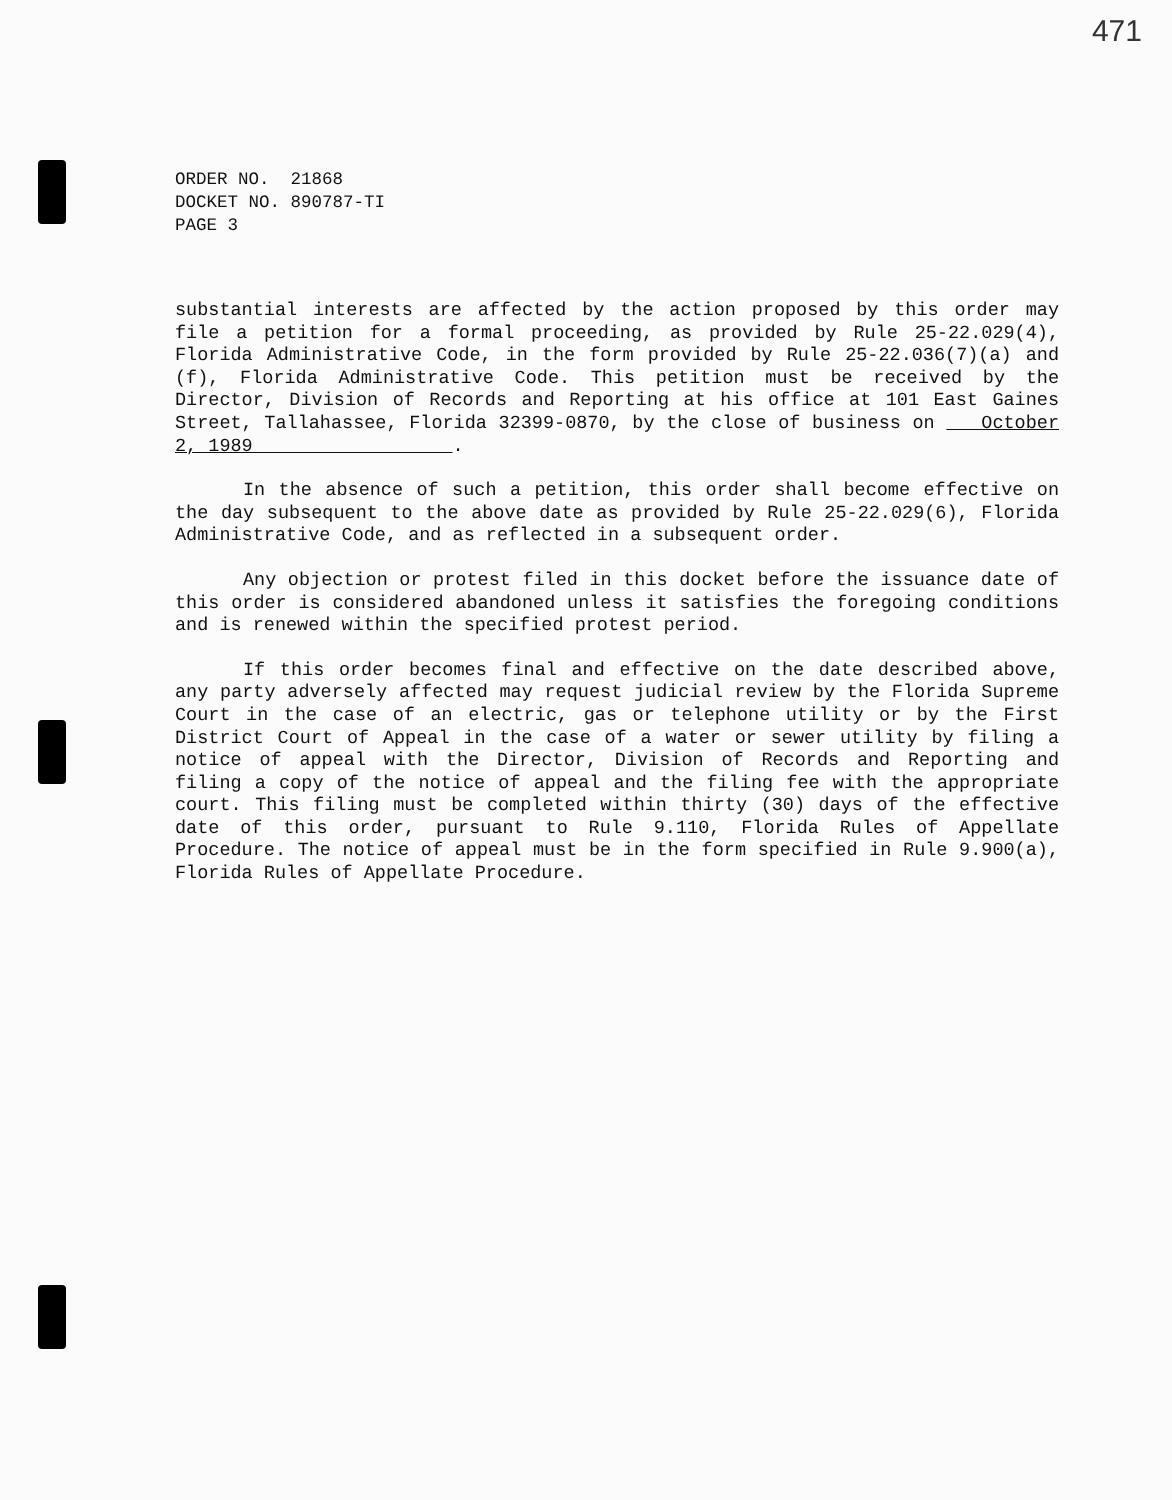471
ORDER NO. 21868
DOCKET NO. 890787-TI
PAGE 3
substantial interests are affected by the action proposed by this order may file a petition for a formal proceeding, as provided by Rule 25-22.029(4), Florida Administrative Code, in the form provided by Rule 25-22.036(7)(a) and (f), Florida Administrative Code. This petition must be received by the Director, Division of Records and Reporting at his office at 101 East Gaines Street, Tallahassee, Florida 32399-0870, by the close of business on October 2, 1989 .
In the absence of such a petition, this order shall become effective on the day subsequent to the above date as provided by Rule 25-22.029(6), Florida Administrative Code, and as reflected in a subsequent order.
Any objection or protest filed in this docket before the issuance date of this order is considered abandoned unless it satisfies the foregoing conditions and is renewed within the specified protest period.
If this order becomes final and effective on the date described above, any party adversely affected may request judicial review by the Florida Supreme Court in the case of an electric, gas or telephone utility or by the First District Court of Appeal in the case of a water or sewer utility by filing a notice of appeal with the Director, Division of Records and Reporting and filing a copy of the notice of appeal and the filing fee with the appropriate court. This filing must be completed within thirty (30) days of the effective date of this order, pursuant to Rule 9.110, Florida Rules of Appellate Procedure. The notice of appeal must be in the form specified in Rule 9.900(a), Florida Rules of Appellate Procedure.